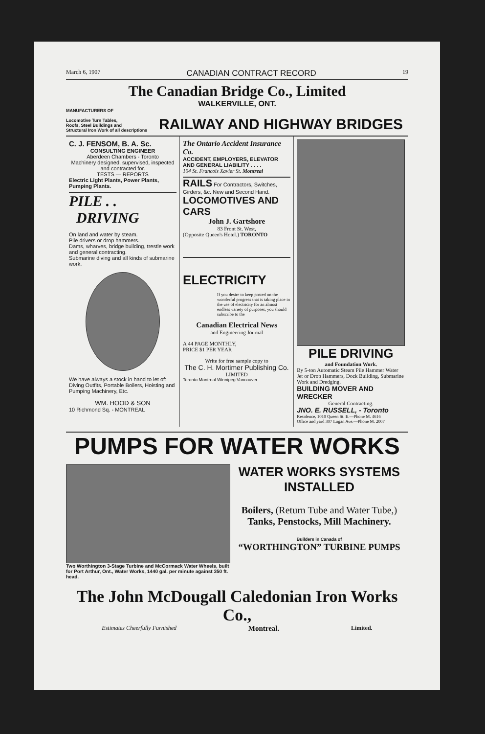March 6, 1907 CANADIAN CONTRACT RECORD 19
The Canadian Bridge Co., Limited
WALKERVILLE, ONT.
MANUFACTURERS OF
Locomotive Turn Tables,
Roofs, Steel Buildings and
Structural Iron Work of all descriptions
RAILWAY AND HIGHWAY BRIDGES
C. J. FENSOM, B. A. Sc.
CONSULTING ENGINEER
Aberdeen Chambers - Toronto
Machinery designed, supervised, inspected and contracted for.
TESTS — REPORTS
Electric Light Plants, Power Plants, Pumping Plants.
PILE . .
DRIVING
On land and water by steam.
Pile drivers or drop hammers.
Dams, wharves, bridge building, trestle work and general contracting.
Submarine diving and all kinds of submarine work.
We have always a stock in hand to let of:
Diving Outfits, Portable Boilers, Hoisting and Pumping Machinery, Etc.
WM. HOOD & SON
10 Richmond Sq. - MONTREAL
The Ontario Accident Insurance Co.
ACCIDENT, EMPLOYERS, ELEVATOR AND GENERAL LIABILITY . . . .
104 St. Francois Xavier St. Montreal
RAILS For Contractors, Switches, Girders, &c. New and Second Hand.
LOCOMOTIVES AND CARS
John J. Gartshore
83 Front St. West,
(Opposite Queen's Hotel.) TORONTO
ELECTRICITY
If you desire to keep posted on the wonderful progress that is taking place in the use of electricity for an almost endless variety of purposes, you should subscribe to the
Canadian Electrical News
and Engineering Journal
A 44 PAGE MONTHLY,
PRICE $1 PER YEAR
Write for free sample copy to
The C. H. Mortimer Publishing Co.
LIMITED
Toronto Montreal Winnipeg Vancouver
PILE DRIVING
and Foundation Work.
By 5-ton Automatic Steam Pile Hammer Water Jet or Drop Hammers, Dock Building, Submarine Work and Dredging.
BUILDING MOVER AND WRECKER
General Contracting.
JNO. E. RUSSELL, - Toronto
Residence, 1010 Queen St. E.—Phone M. 4616
Office and yard 307 Logan Ave.—Phone M. 2007
PUMPS FOR WATER WORKS
Two Worthington 3-Stage Turbine and McCormack Water Wheels, built for Port Arthur, Ont., Water Works, 1440 gal. per minute against 350 ft. head.
WATER WORKS SYSTEMS INSTALLED
Boilers, (Return Tube and Water Tube,) Tanks, Penstocks, Mill Machinery.
Builders in Canada of
“WORTHINGTON” TURBINE PUMPS
The John McDougall Caledonian Iron Works Co.,
Estimates Cheerfully Furnished Montreal. Limited.